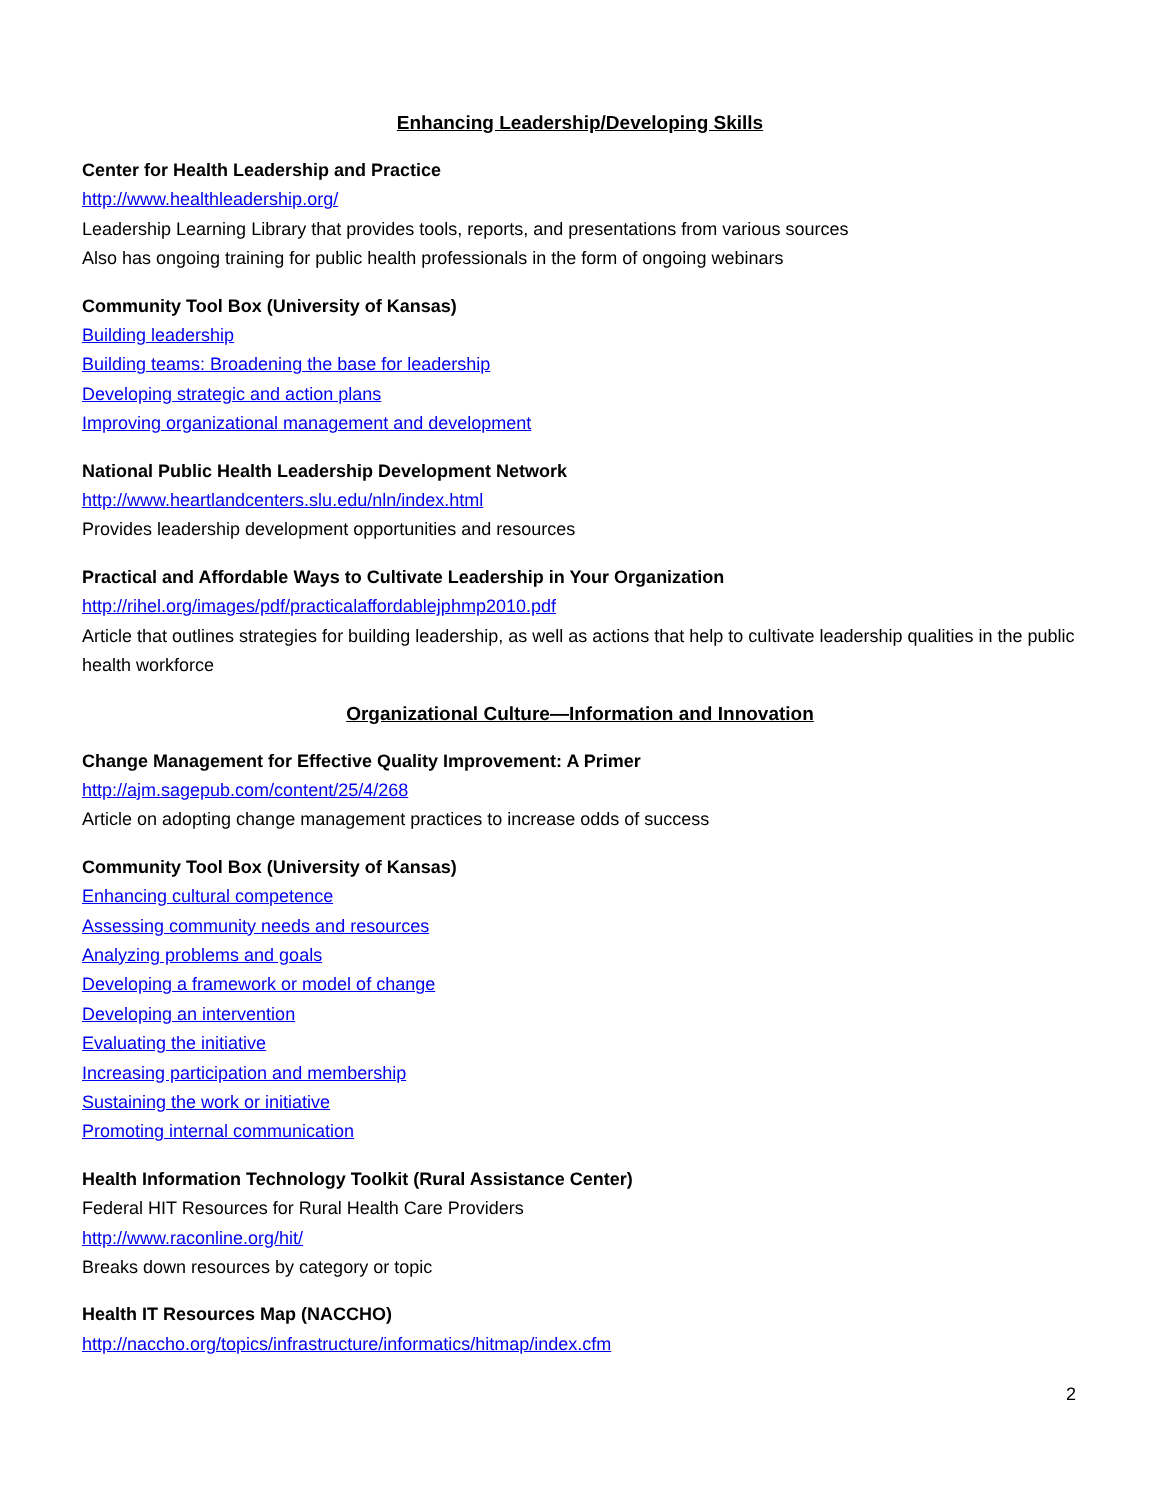Enhancing Leadership/Developing Skills
Center for Health Leadership and Practice
http://www.healthleadership.org/
Leadership Learning Library that provides tools, reports, and presentations from various sources
Also has ongoing training for public health professionals in the form of ongoing webinars
Community Tool Box (University of Kansas)
Building leadership
Building teams: Broadening the base for leadership
Developing strategic and action plans
Improving organizational management and development
National Public Health Leadership Development Network
http://www.heartlandcenters.slu.edu/nln/index.html
Provides leadership development opportunities and resources
Practical and Affordable Ways to Cultivate Leadership in Your Organization
http://rihel.org/images/pdf/practicalaffordablejphmp2010.pdf
Article that outlines strategies for building leadership, as well as actions that help to cultivate leadership qualities in the public health workforce
Organizational Culture—Information and Innovation
Change Management for Effective Quality Improvement: A Primer
http://ajm.sagepub.com/content/25/4/268
Article on adopting change management practices to increase odds of success
Community Tool Box (University of Kansas)
Enhancing cultural competence
Assessing community needs and resources
Analyzing problems and goals
Developing a framework or model of change
Developing an intervention
Evaluating the initiative
Increasing participation and membership
Sustaining the work or initiative
Promoting internal communication
Health Information Technology Toolkit (Rural Assistance Center)
Federal HIT Resources for Rural Health Care Providers
http://www.raconline.org/hit/
Breaks down resources by category or topic
Health IT Resources Map (NACCHO)
http://naccho.org/topics/infrastructure/informatics/hitmap/index.cfm
2